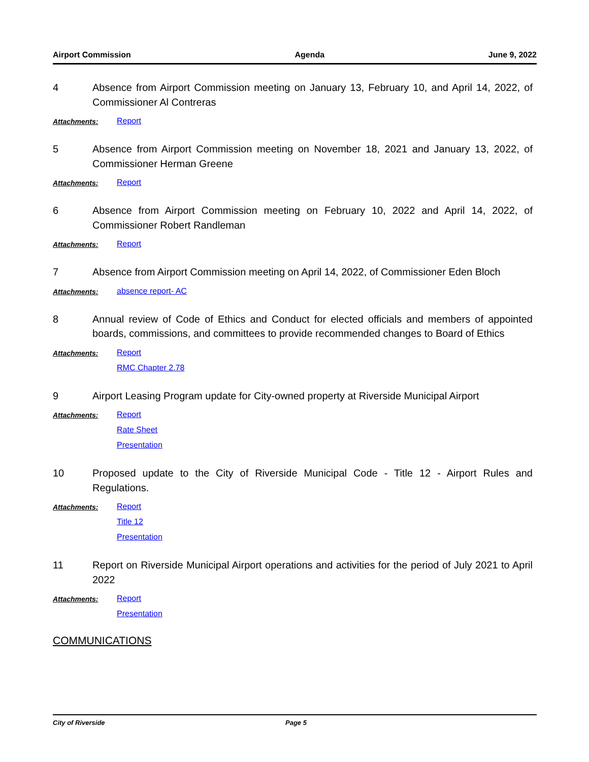Airport Commission Agenda June 9, 2022
4 Absence from Airport Commission meeting on January 13, February 10, and April 14, 2022, of Commissioner Al Contreras
Attachments: Report
5 Absence from Airport Commission meeting on November 18, 2021 and January 13, 2022, of Commissioner Herman Greene
Attachments: Report
6 Absence from Airport Commission meeting on February 10, 2022 and April 14, 2022, of Commissioner Robert Randleman
Attachments: Report
7 Absence from Airport Commission meeting on April 14, 2022, of Commissioner Eden Bloch
Attachments: absence report- AC
8 Annual review of Code of Ethics and Conduct for elected officials and members of appointed boards, commissions, and committees to provide recommended changes to Board of Ethics
Attachments: Report
RMC Chapter 2.78
9 Airport Leasing Program update for City-owned property at Riverside Municipal Airport
Attachments: Report
Rate Sheet
Presentation
10 Proposed update to the City of Riverside Municipal Code - Title 12 - Airport Rules and Regulations.
Attachments: Report
Title 12
Presentation
11 Report on Riverside Municipal Airport operations and activities for the period of July 2021 to April 2022
Attachments: Report
Presentation
COMMUNICATIONS
City of Riverside Page 5